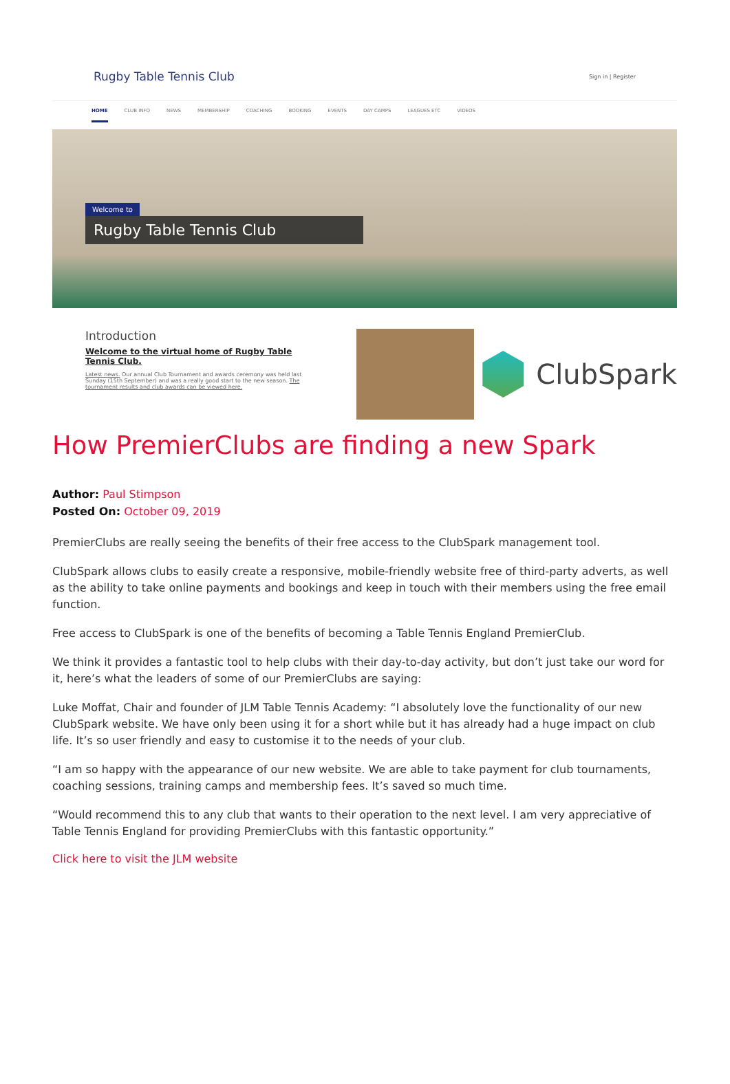Rugby Table Tennis Club
Sign in | Register
HOME CLUB INFO NEWS MEMBERSHIP COACHING BOOKING EVENTS DAY CAMPS LEAGUES ETC VIDEOS
Welcome to
Rugby Table Tennis Club
Introduction
Welcome to the virtual home of Rugby Table Tennis Club.
Latest news. Our annual Club Tournament and awards ceremony was held last Sunday (15th September) and was a really good start to the new season. The tournament results and club awards can be viewed here.
ClubSpark
How PremierClubs are finding a new Spark
Author: Paul Stimpson
Posted On: October 09, 2019
PremierClubs are really seeing the benefits of their free access to the ClubSpark management tool.
ClubSpark allows clubs to easily create a responsive, mobile-friendly website free of third-party adverts, as well as the ability to take online payments and bookings and keep in touch with their members using the free email function.
Free access to ClubSpark is one of the benefits of becoming a Table Tennis England PremierClub.
We think it provides a fantastic tool to help clubs with their day-to-day activity, but don’t just take our word for it, here’s what the leaders of some of our PremierClubs are saying:
Luke Moffat, Chair and founder of JLM Table Tennis Academy: “I absolutely love the functionality of our new ClubSpark website. We have only been using it for a short while but it has already had a huge impact on club life. It’s so user friendly and easy to customise it to the needs of your club.
“I am so happy with the appearance of our new website. We are able to take payment for club tournaments, coaching sessions, training camps and membership fees. It’s saved so much time.
“Would recommend this to any club that wants to their operation to the next level. I am very appreciative of Table Tennis England for providing PremierClubs with this fantastic opportunity.”
Click here to visit the JLM website